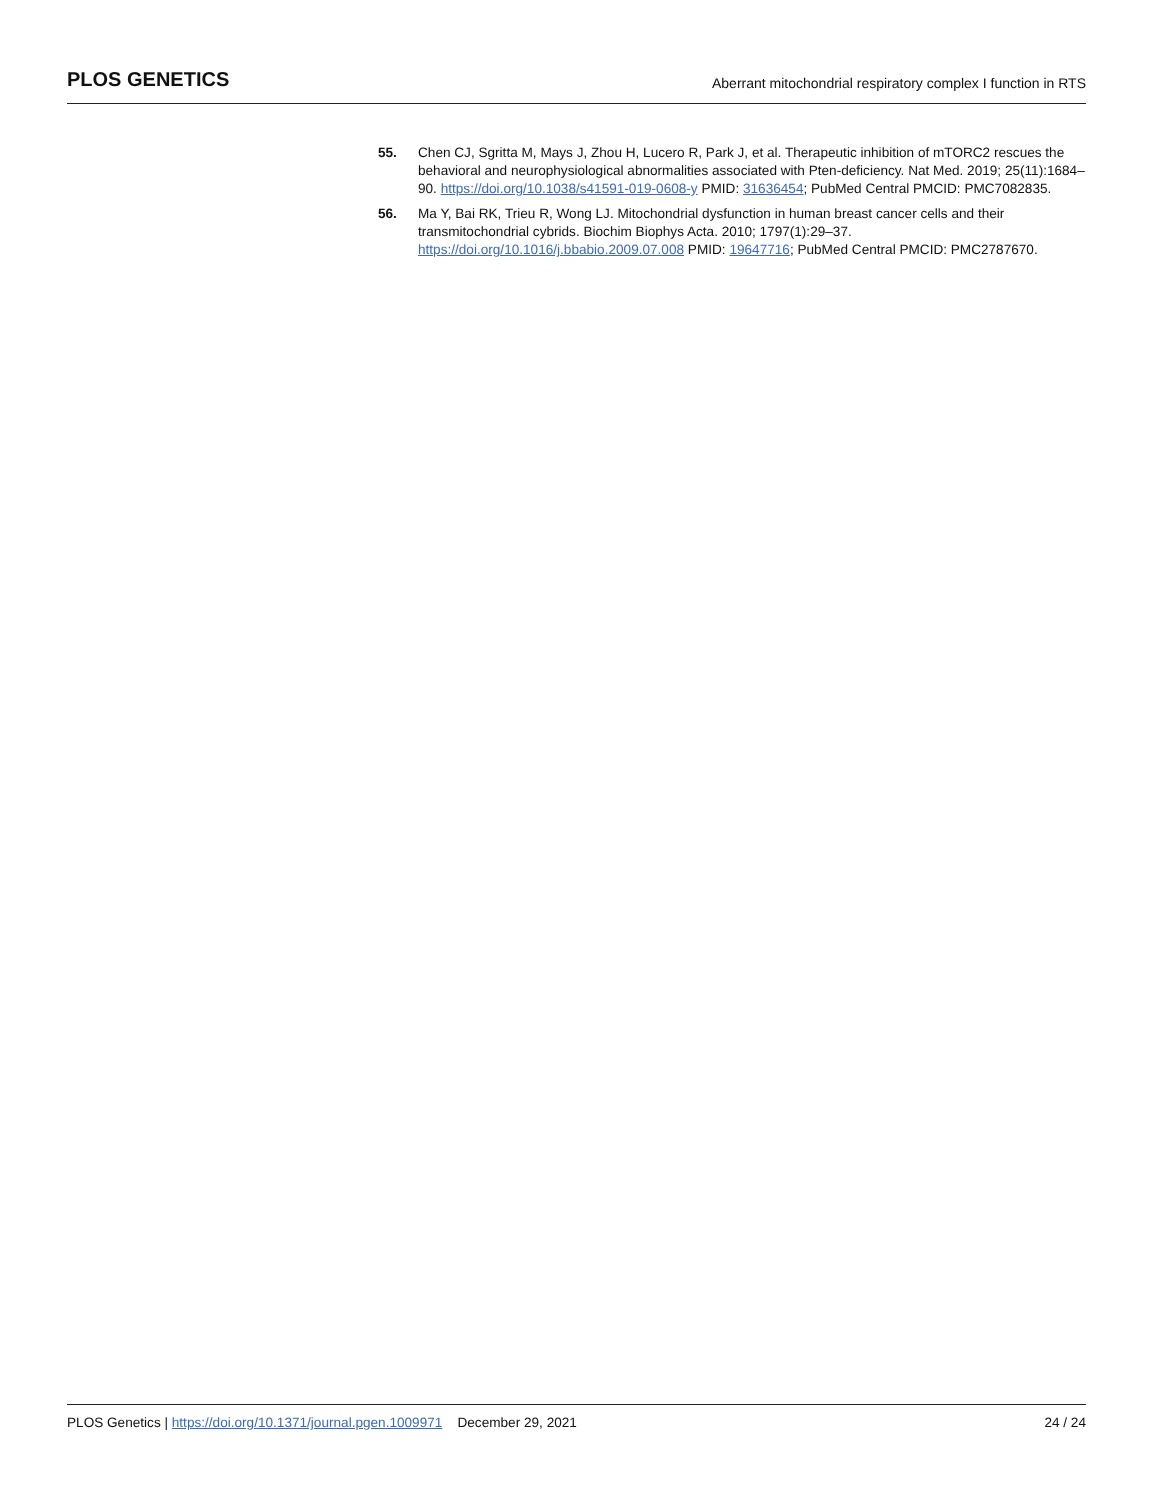PLOS GENETICS Aberrant mitochondrial respiratory complex I function in RTS
55. Chen CJ, Sgritta M, Mays J, Zhou H, Lucero R, Park J, et al. Therapeutic inhibition of mTORC2 rescues the behavioral and neurophysiological abnormalities associated with Pten-deficiency. Nat Med. 2019; 25(11):1684–90. https://doi.org/10.1038/s41591-019-0608-y PMID: 31636454; PubMed Central PMCID: PMC7082835.
56. Ma Y, Bai RK, Trieu R, Wong LJ. Mitochondrial dysfunction in human breast cancer cells and their transmitochondrial cybrids. Biochim Biophys Acta. 2010; 1797(1):29–37. https://doi.org/10.1016/j.bbabio.2009.07.008 PMID: 19647716; PubMed Central PMCID: PMC2787670.
PLOS Genetics | https://doi.org/10.1371/journal.pgen.1009971 December 29, 2021 24 / 24